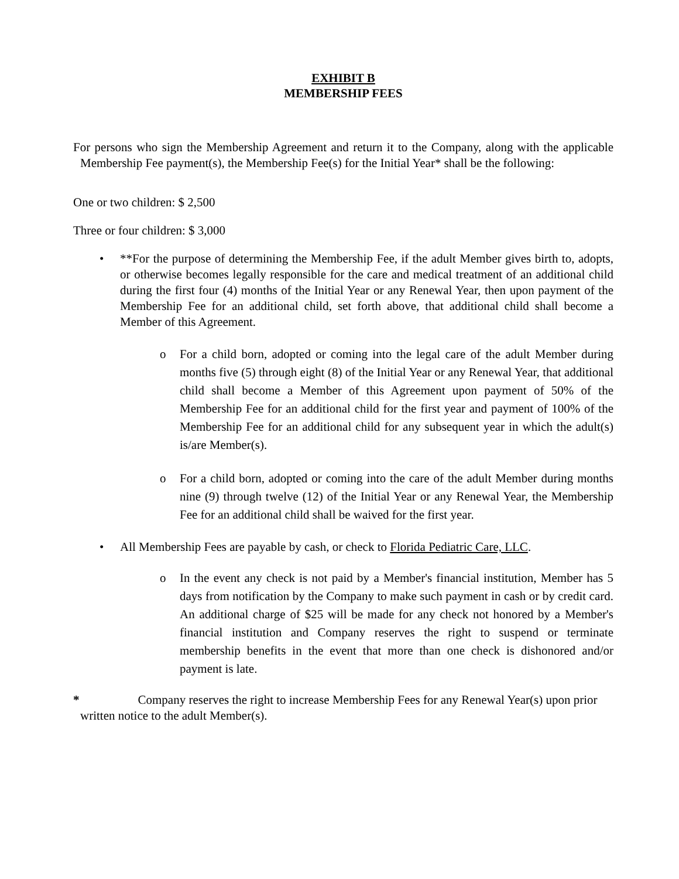EXHIBIT B
MEMBERSHIP FEES
For persons who sign the Membership Agreement and return it to the Company, along with the applicable Membership Fee payment(s), the Membership Fee(s) for the Initial Year* shall be the following:
One or two children: $ 2,500
Three or four children: $ 3,000
• **For the purpose of determining the Membership Fee, if the adult Member gives birth to, adopts, or otherwise becomes legally responsible for the care and medical treatment of an additional child during the first four (4) months of the Initial Year or any Renewal Year, then upon payment of the Membership Fee for an additional child, set forth above, that additional child shall become a Member of this Agreement.
o For a child born, adopted or coming into the legal care of the adult Member during months five (5) through eight (8) of the Initial Year or any Renewal Year, that additional child shall become a Member of this Agreement upon payment of 50% of the Membership Fee for an additional child for the first year and payment of 100% of the Membership Fee for an additional child for any subsequent year in which the adult(s) is/are Member(s).
o For a child born, adopted or coming into the care of the adult Member during months nine (9) through twelve (12) of the Initial Year or any Renewal Year, the Membership Fee for an additional child shall be waived for the first year.
• All Membership Fees are payable by cash, or check to Florida Pediatric Care, LLC.
o In the event any check is not paid by a Member's financial institution, Member has 5 days from notification by the Company to make such payment in cash or by credit card. An additional charge of $25 will be made for any check not honored by a Member's financial institution and Company reserves the right to suspend or terminate membership benefits in the event that more than one check is dishonored and/or payment is late.
* Company reserves the right to increase Membership Fees for any Renewal Year(s) upon prior written notice to the adult Member(s).